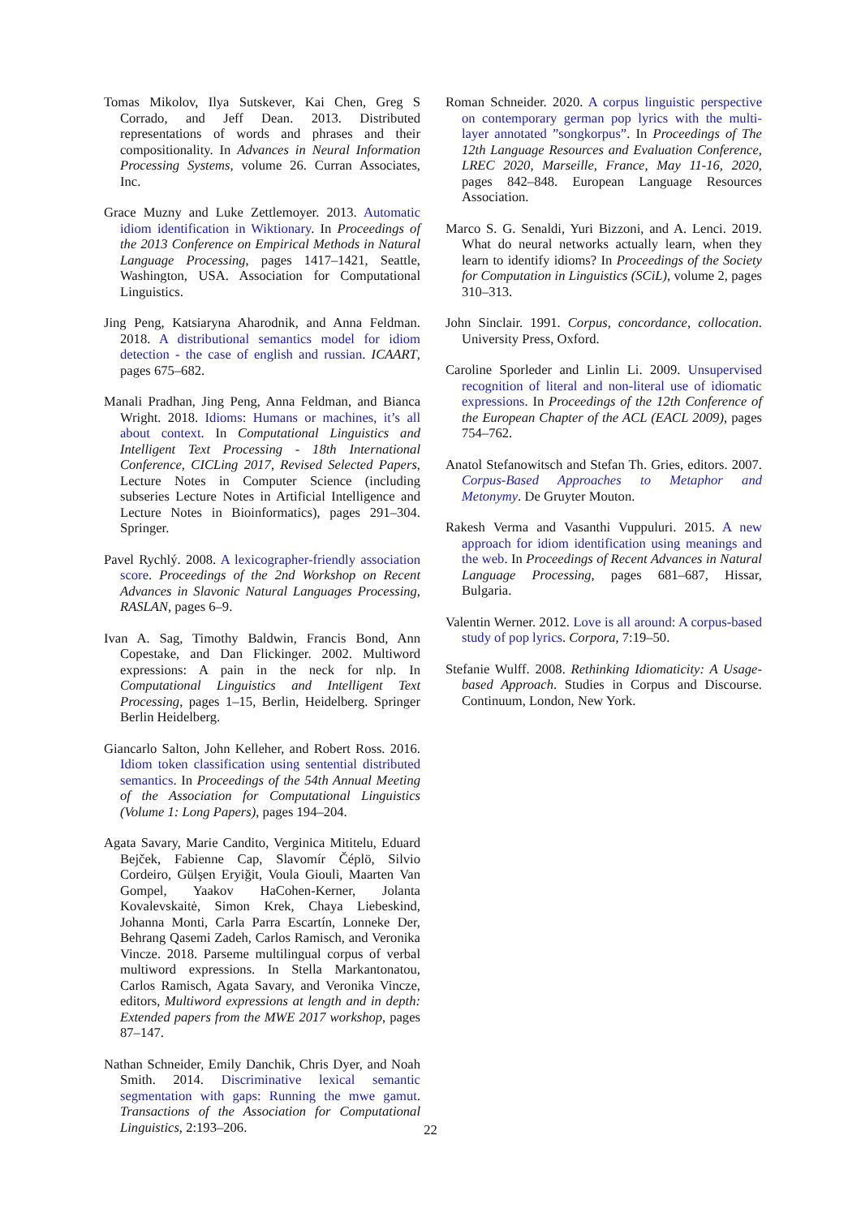Tomas Mikolov, Ilya Sutskever, Kai Chen, Greg S Corrado, and Jeff Dean. 2013. Distributed representations of words and phrases and their compositionality. In Advances in Neural Information Processing Systems, volume 26. Curran Associates, Inc.
Grace Muzny and Luke Zettlemoyer. 2013. Automatic idiom identification in Wiktionary. In Proceedings of the 2013 Conference on Empirical Methods in Natural Language Processing, pages 1417–1421, Seattle, Washington, USA. Association for Computational Linguistics.
Jing Peng, Katsiaryna Aharodnik, and Anna Feldman. 2018. A distributional semantics model for idiom detection - the case of english and russian. ICAART, pages 675–682.
Manali Pradhan, Jing Peng, Anna Feldman, and Bianca Wright. 2018. Idioms: Humans or machines, it’s all about context. In Computational Linguistics and Intelligent Text Processing - 18th International Conference, CICLing 2017, Revised Selected Papers, Lecture Notes in Computer Science (including subseries Lecture Notes in Artificial Intelligence and Lecture Notes in Bioinformatics), pages 291–304. Springer.
Pavel Rychlý. 2008. A lexicographer-friendly association score. Proceedings of the 2nd Workshop on Recent Advances in Slavonic Natural Languages Processing, RASLAN, pages 6–9.
Ivan A. Sag, Timothy Baldwin, Francis Bond, Ann Copestake, and Dan Flickinger. 2002. Multiword expressions: A pain in the neck for nlp. In Computational Linguistics and Intelligent Text Processing, pages 1–15, Berlin, Heidelberg. Springer Berlin Heidelberg.
Giancarlo Salton, John Kelleher, and Robert Ross. 2016. Idiom token classification using sentential distributed semantics. In Proceedings of the 54th Annual Meeting of the Association for Computational Linguistics (Volume 1: Long Papers), pages 194–204.
Agata Savary, Marie Candito, Verginica Mititelu, Eduard Bejček, Fabienne Cap, Slavomír Čéplö, Silvio Cordeiro, Gülşen Eryiğit, Voula Giouli, Maarten Van Gompel, Yaakov HaCohen-Kerner, Jolanta Kovalevskaitė, Simon Krek, Chaya Liebeskind, Johanna Monti, Carla Parra Escartín, Lonneke Der, Behrang Qasemi Zadeh, Carlos Ramisch, and Veronika Vincze. 2018. Parseme multilingual corpus of verbal multiword expressions. In Stella Markantonatou, Carlos Ramisch, Agata Savary, and Veronika Vincze, editors, Multiword expressions at length and in depth: Extended papers from the MWE 2017 workshop, pages 87–147.
Nathan Schneider, Emily Danchik, Chris Dyer, and Noah Smith. 2014. Discriminative lexical semantic segmentation with gaps: Running the mwe gamut. Transactions of the Association for Computational Linguistics, 2:193–206.
Roman Schneider. 2020. A corpus linguistic perspective on contemporary german pop lyrics with the multi-layer annotated ”songkorpus”. In Proceedings of The 12th Language Resources and Evaluation Conference, LREC 2020, Marseille, France, May 11-16, 2020, pages 842–848. European Language Resources Association.
Marco S. G. Senaldi, Yuri Bizzoni, and A. Lenci. 2019. What do neural networks actually learn, when they learn to identify idioms? In Proceedings of the Society for Computation in Linguistics (SCiL), volume 2, pages 310–313.
John Sinclair. 1991. Corpus, concordance, collocation. University Press, Oxford.
Caroline Sporleder and Linlin Li. 2009. Unsupervised recognition of literal and non-literal use of idiomatic expressions. In Proceedings of the 12th Conference of the European Chapter of the ACL (EACL 2009), pages 754–762.
Anatol Stefanowitsch and Stefan Th. Gries, editors. 2007. Corpus-Based Approaches to Metaphor and Metonymy. De Gruyter Mouton.
Rakesh Verma and Vasanthi Vuppuluri. 2015. A new approach for idiom identification using meanings and the web. In Proceedings of Recent Advances in Natural Language Processing, pages 681–687, Hissar, Bulgaria.
Valentin Werner. 2012. Love is all around: A corpus-based study of pop lyrics. Corpora, 7:19–50.
Stefanie Wulff. 2008. Rethinking Idiomaticity: A Usage-based Approach. Studies in Corpus and Discourse. Continuum, London, New York.
22